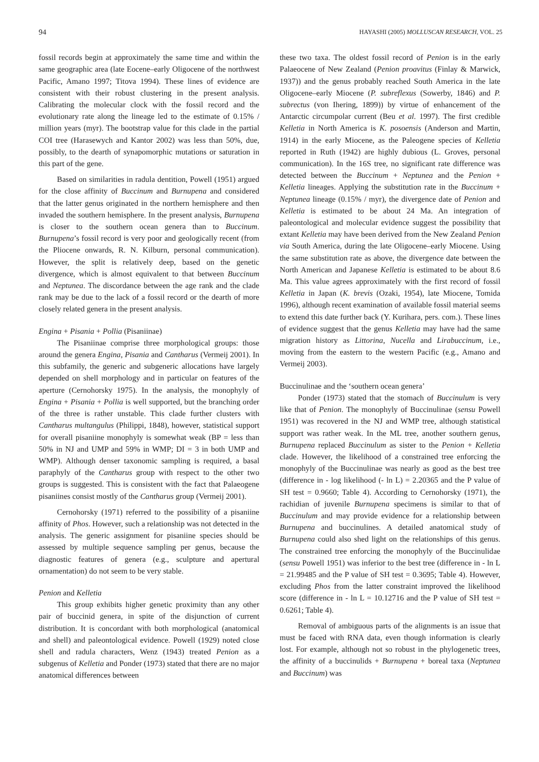94 HAYASHI (2005) MOLLUSCAN RESEARCH, VOL. 25
fossil records begin at approximately the same time and within the same geographic area (late Eocene–early Oligocene of the northwest Pacific, Amano 1997; Titova 1994). These lines of evidence are consistent with their robust clustering in the present analysis. Calibrating the molecular clock with the fossil record and the evolutionary rate along the lineage led to the estimate of 0.15% / million years (myr). The bootstrap value for this clade in the partial COI tree (Harasewych and Kantor 2002) was less than 50%, due, possibly, to the dearth of synapomorphic mutations or saturation in this part of the gene.
Based on similarities in radula dentition, Powell (1951) argued for the close affinity of Buccinum and Burnupena and considered that the latter genus originated in the northern hemisphere and then invaded the southern hemisphere. In the present analysis, Burnupena is closer to the southern ocean genera than to Buccinum. Burnupena’s fossil record is very poor and geologically recent (from the Pliocene onwards, R. N. Kilburn, personal communication). However, the split is relatively deep, based on the genetic divergence, which is almost equivalent to that between Buccinum and Neptunea. The discordance between the age rank and the clade rank may be due to the lack of a fossil record or the dearth of more closely related genera in the present analysis.
Engina + Pisania + Pollia (Pisaniinae)
The Pisaniinae comprise three morphological groups: those around the genera Engina, Pisania and Cantharus (Vermeij 2001). In this subfamily, the generic and subgeneric allocations have largely depended on shell morphology and in particular on features of the aperture (Cernohorsky 1975). In the analysis, the monophyly of Engina + Pisania + Pollia is well supported, but the branching order of the three is rather unstable. This clade further clusters with Cantharus multangulus (Philippi, 1848), however, statistical support for overall pisaniine monophyly is somewhat weak (BP = less than 50% in NJ and UMP and 59% in WMP; DI = 3 in both UMP and WMP). Although denser taxonomic sampling is required, a basal paraphyly of the Cantharus group with respect to the other two groups is suggested. This is consistent with the fact that Palaeogene pisaniines consist mostly of the Cantharus group (Vermeij 2001).
Cernohorsky (1971) referred to the possibility of a pisaniine affinity of Phos. However, such a relationship was not detected in the analysis. The generic assignment for pisaniine species should be assessed by multiple sequence sampling per genus, because the diagnostic features of genera (e.g., sculpture and apertural ornamentation) do not seem to be very stable.
Penion and Kelletia
This group exhibits higher genetic proximity than any other pair of buccinid genera, in spite of the disjunction of current distribution. It is concordant with both morphological (anatomical and shell) and paleontological evidence. Powell (1929) noted close shell and radula characters, Wenz (1943) treated Penion as a subgenus of Kelletia and Ponder (1973) stated that there are no major anatomical differences between
these two taxa. The oldest fossil record of Penion is in the early Palaeocene of New Zealand (Penion proavitus (Finlay & Marwick, 1937)) and the genus probably reached South America in the late Oligocene–early Miocene (P. subreflexus (Sowerby, 1846) and P. subrectus (von Ihering, 1899)) by virtue of enhancement of the Antarctic circumpolar current (Beu et al. 1997). The first credible Kelletia in North America is K. posoensis (Anderson and Martin, 1914) in the early Miocene, as the Paleogene species of Kelletia reported in Ruth (1942) are highly dubious (L. Groves, personal communication). In the 16S tree, no significant rate difference was detected between the Buccinum + Neptunea and the Penion + Kelletia lineages. Applying the substitution rate in the Buccinum + Neptunea lineage (0.15% / myr), the divergence date of Penion and Kelletia is estimated to be about 24 Ma. An integration of paleontological and molecular evidence suggest the possibility that extant Kelletia may have been derived from the New Zealand Penion via South America, during the late Oligocene–early Miocene. Using the same substitution rate as above, the divergence date between the North American and Japanese Kelletia is estimated to be about 8.6 Ma. This value agrees approximately with the first record of fossil Kelletia in Japan (K. brevis (Ozaki, 1954), late Miocene, Tomida 1996), although recent examination of available fossil material seems to extend this date further back (Y. Kurihara, pers. com.). These lines of evidence suggest that the genus Kelletia may have had the same migration history as Littorina, Nucella and Lirabuccinum, i.e., moving from the eastern to the western Pacific (e.g., Amano and Vermeij 2003).
Buccinulinae and the ‘southern ocean genera’
Ponder (1973) stated that the stomach of Buccinulum is very like that of Penion. The monophyly of Buccinulinae (sensu Powell 1951) was recovered in the NJ and WMP tree, although statistical support was rather weak. In the ML tree, another southern genus, Burnupena replaced Buccinulum as sister to the Penion + Kelletia clade. However, the likelihood of a constrained tree enforcing the monophyly of the Buccinulinae was nearly as good as the best tree (difference in - log likelihood (- ln L) = 2.20365 and the P value of SH test = 0.9660; Table 4). According to Cernohorsky (1971), the rachidian of juvenile Burnupena specimens is similar to that of Buccinulum and may provide evidence for a relationship between Burnupena and buccinulines. A detailed anatomical study of Burnupena could also shed light on the relationships of this genus. The constrained tree enforcing the monophyly of the Buccinulidae (sensu Powell 1951) was inferior to the best tree (difference in - ln L = 21.99485 and the P value of SH test = 0.3695; Table 4). However, excluding Phos from the latter constraint improved the likelihood score (difference in - ln L = 10.12716 and the P value of SH test = 0.6261; Table 4).
Removal of ambiguous parts of the alignments is an issue that must be faced with RNA data, even though information is clearly lost. For example, although not so robust in the phylogenetic trees, the affinity of a buccinulids + Burnupena + boreal taxa (Neptunea and Buccinum) was